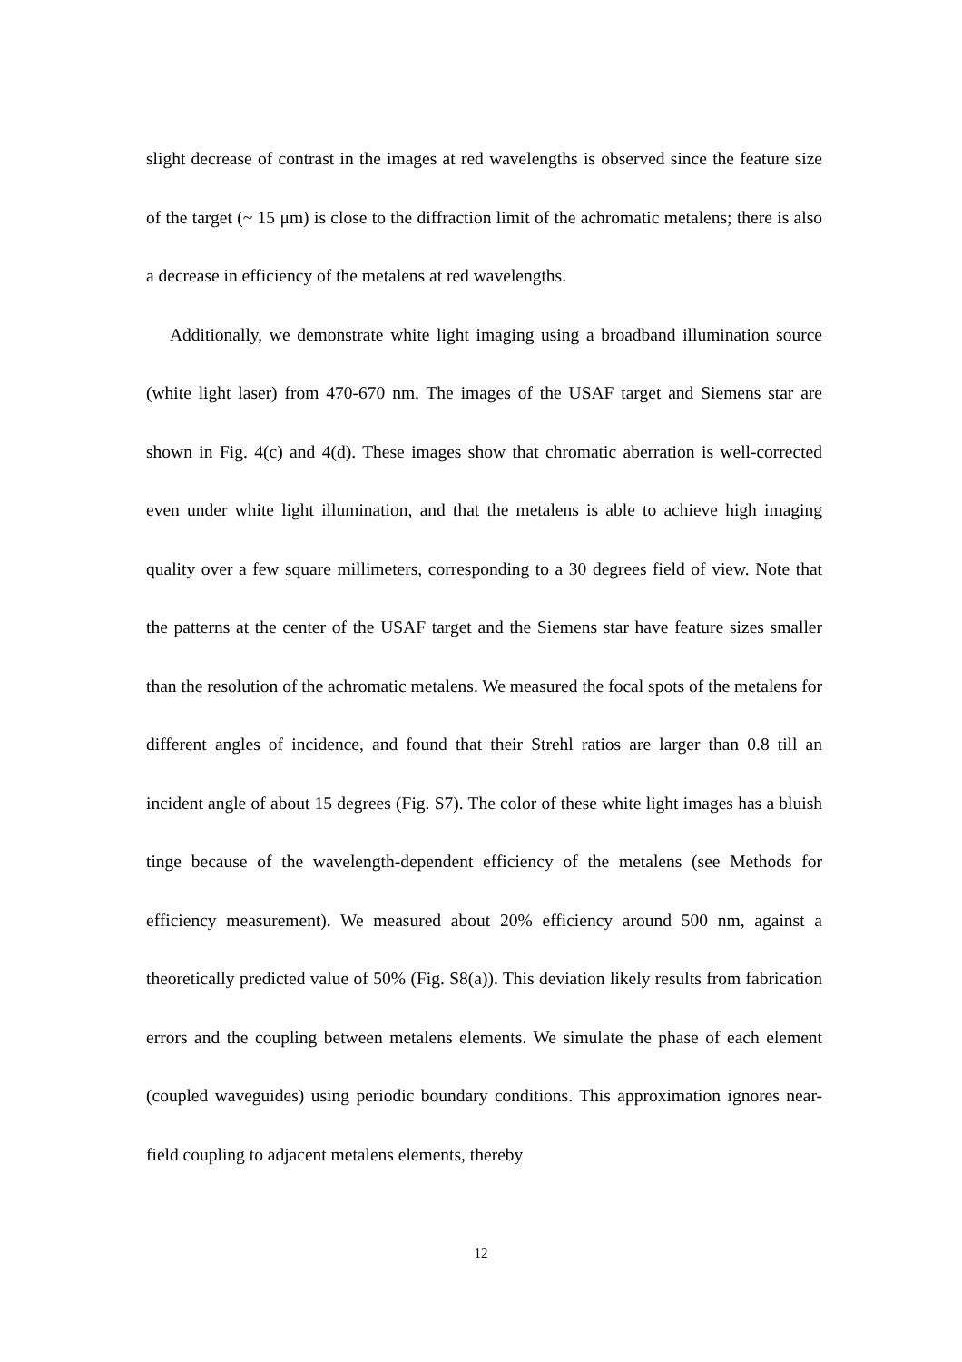slight decrease of contrast in the images at red wavelengths is observed since the feature size of the target (~ 15 μm) is close to the diffraction limit of the achromatic metalens; there is also a decrease in efficiency of the metalens at red wavelengths.
Additionally, we demonstrate white light imaging using a broadband illumination source (white light laser) from 470-670 nm. The images of the USAF target and Siemens star are shown in Fig. 4(c) and 4(d). These images show that chromatic aberration is well-corrected even under white light illumination, and that the metalens is able to achieve high imaging quality over a few square millimeters, corresponding to a 30 degrees field of view. Note that the patterns at the center of the USAF target and the Siemens star have feature sizes smaller than the resolution of the achromatic metalens. We measured the focal spots of the metalens for different angles of incidence, and found that their Strehl ratios are larger than 0.8 till an incident angle of about 15 degrees (Fig. S7). The color of these white light images has a bluish tinge because of the wavelength-dependent efficiency of the metalens (see Methods for efficiency measurement). We measured about 20% efficiency around 500 nm, against a theoretically predicted value of 50% (Fig. S8(a)). This deviation likely results from fabrication errors and the coupling between metalens elements. We simulate the phase of each element (coupled waveguides) using periodic boundary conditions. This approximation ignores near-field coupling to adjacent metalens elements, thereby
12